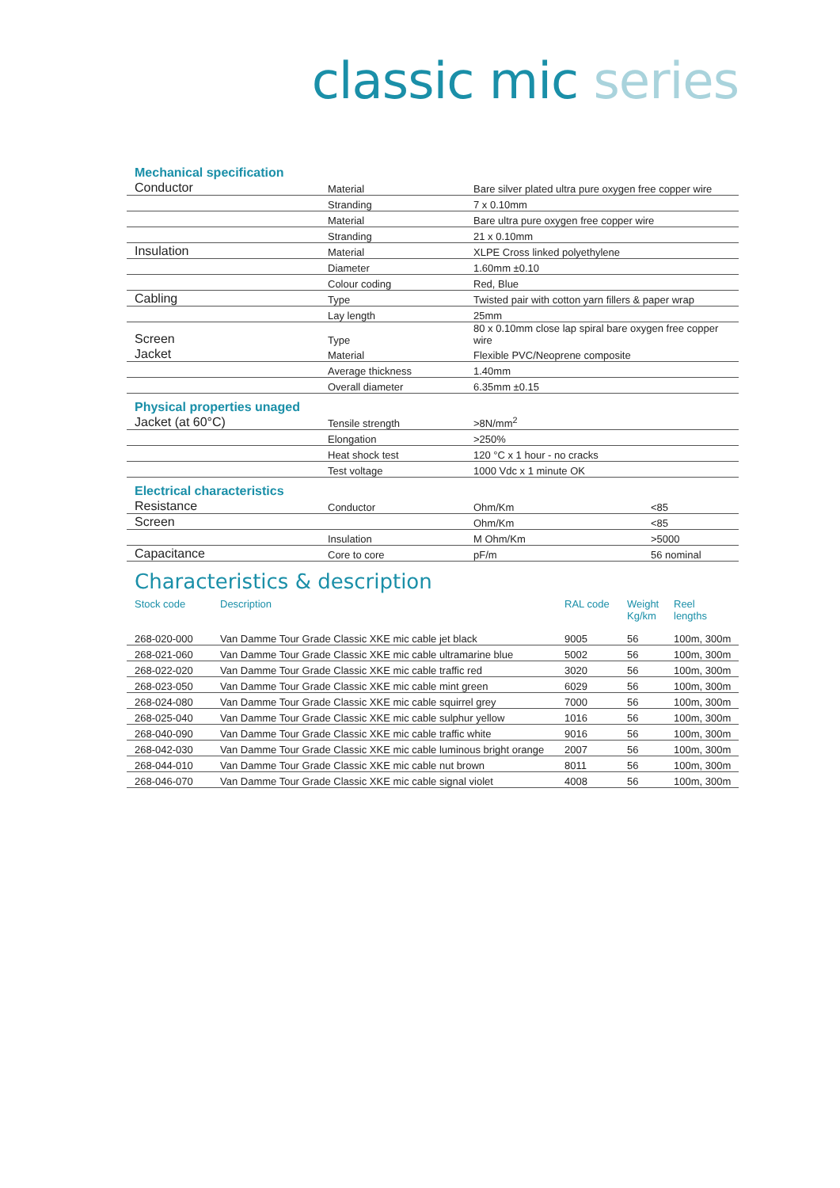classic mic series
Mechanical specification
| Conductor | Material | Bare silver plated ultra pure oxygen free copper wire |
| | Stranding | 7 x 0.10mm |
| | Material | Bare ultra pure oxygen free copper wire |
| | Stranding | 21 x 0.10mm |
| Insulation | Material | XLPE Cross linked polyethylene |
| | Diameter | 1.60mm ±0.10 |
| | Colour coding | Red, Blue |
| Cabling | Type | Twisted pair with cotton yarn fillers & paper wrap |
| | Lay length | 25mm |
| Screen | Type | 80 x 0.10mm close lap spiral bare oxygen free copper wire |
| Jacket | Material | Flexible PVC/Neoprene composite |
| | Average thickness | 1.40mm |
| | Overall diameter | 6.35mm ±0.15 |
Physical properties unaged
| Jacket (at 60°C) | Tensile strength | >8N/mm<sup>2</sup> |
| | Elongation | >250% |
| | Heat shock test | 120 °C x 1 hour - no cracks |
| | Test voltage | 1000 Vdc x 1 minute OK |
Electrical characteristics
| Resistance | Conductor | Ohm/Km | <85 |
| Screen | | Ohm/Km | <85 |
| | Insulation | M Ohm/Km | >5000 |
| Capacitance | Core to core | pF/m | 56 nominal |
Characteristics & description
| Stock code | Description | RAL code | Weight Kg/km | Reel lengths |
| --- | --- | --- | --- | --- |
| 268-020-000 | Van Damme Tour Grade Classic XKE mic cable jet black | 9005 | 56 | 100m, 300m |
| 268-021-060 | Van Damme Tour Grade Classic XKE mic cable ultramarine blue | 5002 | 56 | 100m, 300m |
| 268-022-020 | Van Damme Tour Grade Classic XKE mic cable traffic red | 3020 | 56 | 100m, 300m |
| 268-023-050 | Van Damme Tour Grade Classic XKE mic cable mint green | 6029 | 56 | 100m, 300m |
| 268-024-080 | Van Damme Tour Grade Classic XKE mic cable squirrel grey | 7000 | 56 | 100m, 300m |
| 268-025-040 | Van Damme Tour Grade Classic XKE mic cable sulphur yellow | 1016 | 56 | 100m, 300m |
| 268-040-090 | Van Damme Tour Grade Classic XKE mic cable traffic white | 9016 | 56 | 100m, 300m |
| 268-042-030 | Van Damme Tour Grade Classic XKE mic cable luminous bright orange | 2007 | 56 | 100m, 300m |
| 268-044-010 | Van Damme Tour Grade Classic XKE mic cable nut brown | 8011 | 56 | 100m, 300m |
| 268-046-070 | Van Damme Tour Grade Classic XKE mic cable signal violet | 4008 | 56 | 100m, 300m |